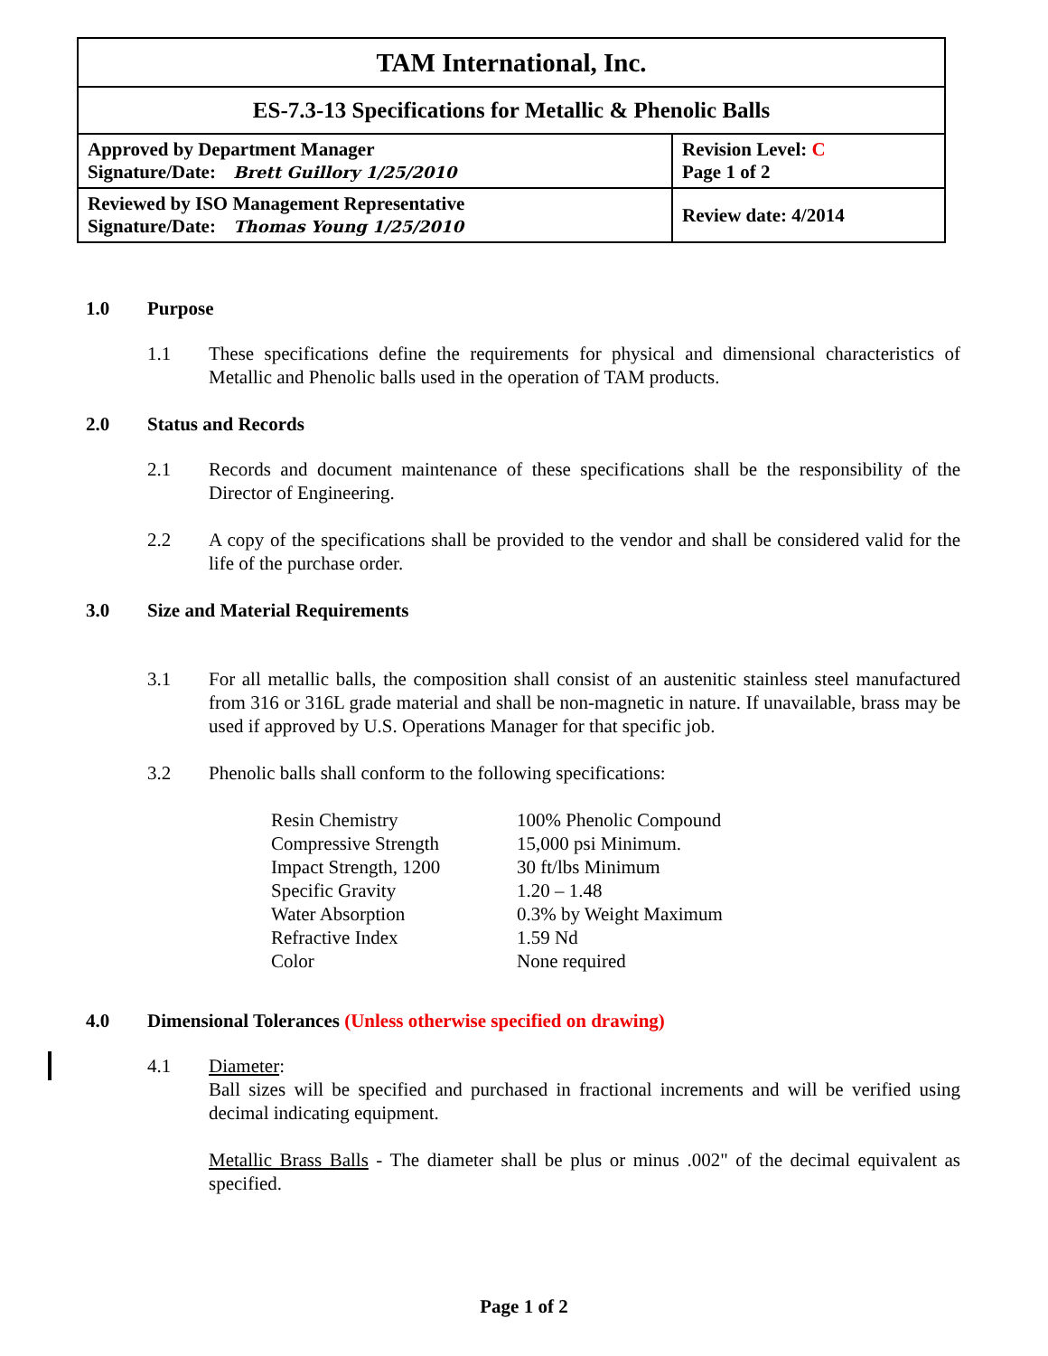| TAM International, Inc. | |
| ES-7.3-13 Specifications for Metallic & Phenolic Balls | |
| Approved by Department Manager Signature/Date: Brett Guillory 1/25/2010 | Revision Level: C Page 1 of 2 |
| Reviewed by ISO Management Representative Signature/Date: Thomas Young 1/25/2010 | Review date: 4/2014 |
1.0 Purpose
1.1 These specifications define the requirements for physical and dimensional characteristics of Metallic and Phenolic balls used in the operation of TAM products.
2.0 Status and Records
2.1 Records and document maintenance of these specifications shall be the responsibility of the Director of Engineering.
2.2 A copy of the specifications shall be provided to the vendor and shall be considered valid for the life of the purchase order.
3.0 Size and Material Requirements
3.1 For all metallic balls, the composition shall consist of an austenitic stainless steel manufactured from 316 or 316L grade material and shall be non-magnetic in nature. If unavailable, brass may be used if approved by U.S. Operations Manager for that specific job.
3.2 Phenolic balls shall conform to the following specifications:
| Resin Chemistry | 100% Phenolic Compound |
| Compressive Strength | 15,000 psi Minimum. |
| Impact Strength, 1200 | 30 ft/lbs Minimum |
| Specific Gravity | 1.20 – 1.48 |
| Water Absorption | 0.3% by Weight Maximum |
| Refractive Index | 1.59 Nd |
| Color | None required |
4.0 Dimensional Tolerances (Unless otherwise specified on drawing)
4.1 Diameter:
Ball sizes will be specified and purchased in fractional increments and will be verified using decimal indicating equipment.
Metallic Brass Balls - The diameter shall be plus or minus .002" of the decimal equivalent as specified.
Page 1 of 2